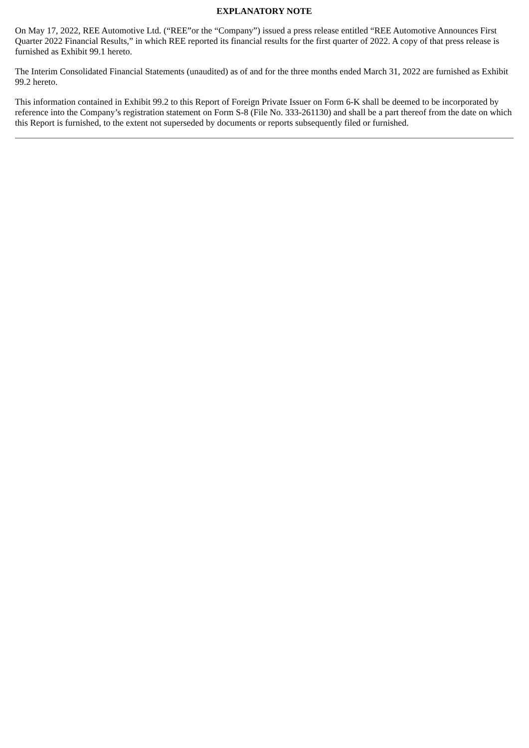EXPLANATORY NOTE
On May 17, 2022, REE Automotive Ltd. (“REE”or the “Company”) issued a press release entitled “REE Automotive Announces First Quarter 2022 Financial Results,” in which REE reported its financial results for the first quarter of 2022. A copy of that press release is furnished as Exhibit 99.1 hereto.
The Interim Consolidated Financial Statements (unaudited) as of and for the three months ended March 31, 2022 are furnished as Exhibit 99.2 hereto.
This information contained in Exhibit 99.2 to this Report of Foreign Private Issuer on Form 6-K shall be deemed to be incorporated by reference into the Company’s registration statement on Form S-8 (File No. 333-261130) and shall be a part thereof from the date on which this Report is furnished, to the extent not superseded by documents or reports subsequently filed or furnished.